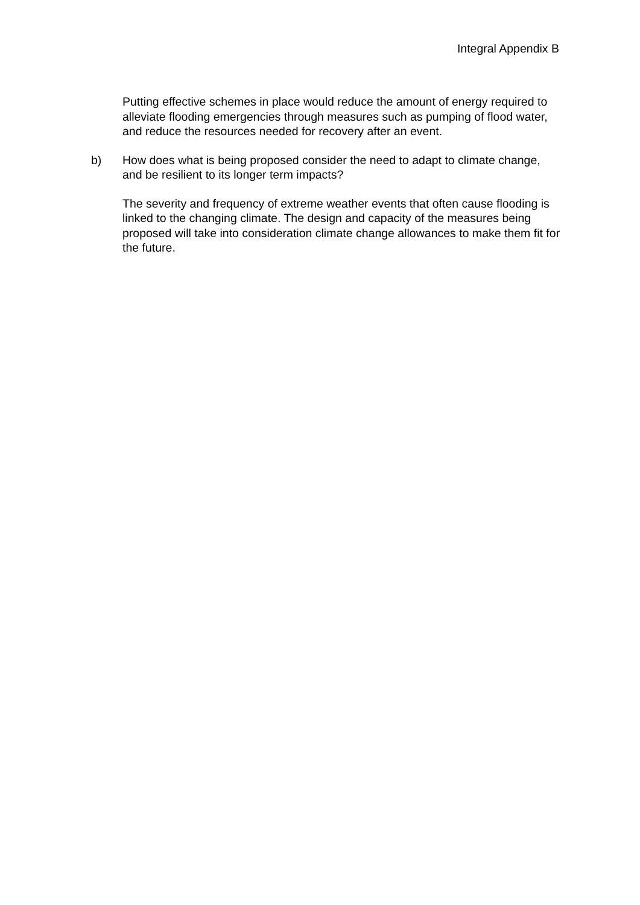Integral Appendix B
Putting effective schemes in place would reduce the amount of energy required to alleviate flooding emergencies through measures such as pumping of flood water, and reduce the resources needed for recovery after an event.
b) How does what is being proposed consider the need to adapt to climate change, and be resilient to its longer term impacts?
The severity and frequency of extreme weather events that often cause flooding is linked to the changing climate. The design and capacity of the measures being proposed will take into consideration climate change allowances to make them fit for the future.